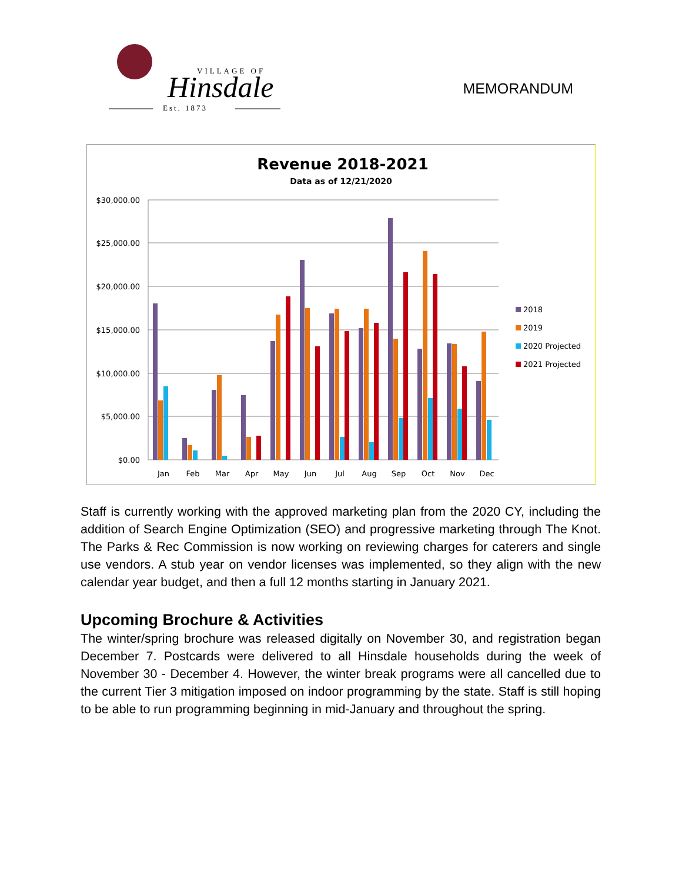VILLAGE OF
Hinsdale
Est. 1873
MEMORANDUM
Revenue 2018-2021
Data as of 12/21/2020
$30,000.00
$25,000.00
$20,000.00
$15,000.00
$10,000.00
$5,000.00
$0.00
Jan
Feb
Mar
Apr
May
Jun
Jul
Aug
Sep
Oct
Nov
Dec
2018
2019
2020 Projected
2021 Projected
Staff is currently working with the approved marketing plan from the 2020 CY, including the addition of Search Engine Optimization (SEO) and progressive marketing through The Knot. The Parks & Rec Commission is now working on reviewing charges for caterers and single use vendors. A stub year on vendor licenses was implemented, so they align with the new calendar year budget, and then a full 12 months starting in January 2021.
Upcoming Brochure & Activities
The winter/spring brochure was released digitally on November 30, and registration began December 7. Postcards were delivered to all Hinsdale households during the week of November 30 - December 4. However, the winter break programs were all cancelled due to the current Tier 3 mitigation imposed on indoor programming by the state. Staff is still hoping to be able to run programming beginning in mid-January and throughout the spring.